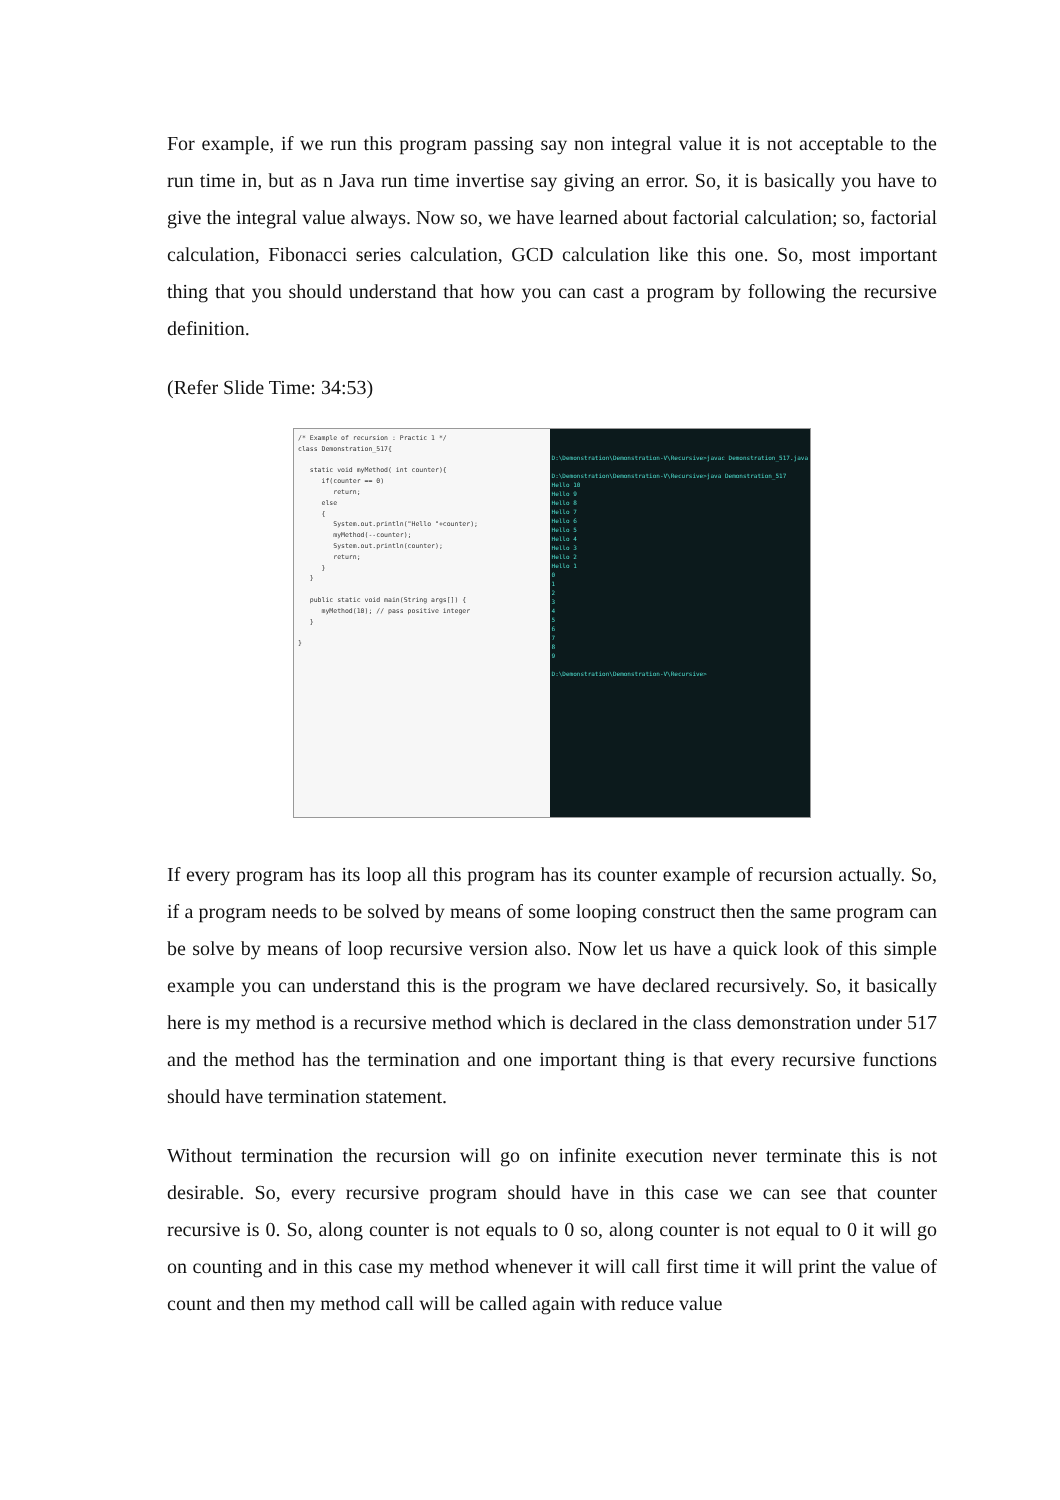For example, if we run this program passing say non integral value it is not acceptable to the run time in, but as n Java run time invertise say giving an error. So, it is basically you have to give the integral value always. Now so, we have learned about factorial calculation; so, factorial calculation, Fibonacci series calculation, GCD calculation like this one. So, most important thing that you should understand that how you can cast a program by following the recursive definition.
(Refer Slide Time: 34:53)
/* Example of recursion : Practic 1 */ class Demonstration_517{ static void myMethod( int counter){ if(counter == 0) return; else { System.out.println("Hello "+counter); myMethod(--counter); System.out.println(counter); return; } } public static void main(String args[]) { myMethod(10); // pass positive integer } }
D:\Demonstration\Demonstration-V\Recursive>javac Demonstration_517.java D:\Demonstration\Demonstration-V\Recursive>java Demonstration_517 Hello 10 Hello 9 Hello 8 Hello 7 Hello 6 Hello 5 Hello 4 Hello 3 Hello 2 Hello 1 0 1 2 3 4 5 6 7 8 9 D:\Demonstration\Demonstration-V\Recursive>
If every program has its loop all this program has its counter example of recursion actually. So, if a program needs to be solved by means of some looping construct then the same program can be solve by means of loop recursive version also. Now let us have a quick look of this simple example you can understand this is the program we have declared recursively. So, it basically here is my method is a recursive method which is declared in the class demonstration under 517 and the method has the termination and one important thing is that every recursive functions should have termination statement.
Without termination the recursion will go on infinite execution never terminate this is not desirable. So, every recursive program should have in this case we can see that counter recursive is 0. So, along counter is not equals to 0 so, along counter is not equal to 0 it will go on counting and in this case my method whenever it will call first time it will print the value of count and then my method call will be called again with reduce value